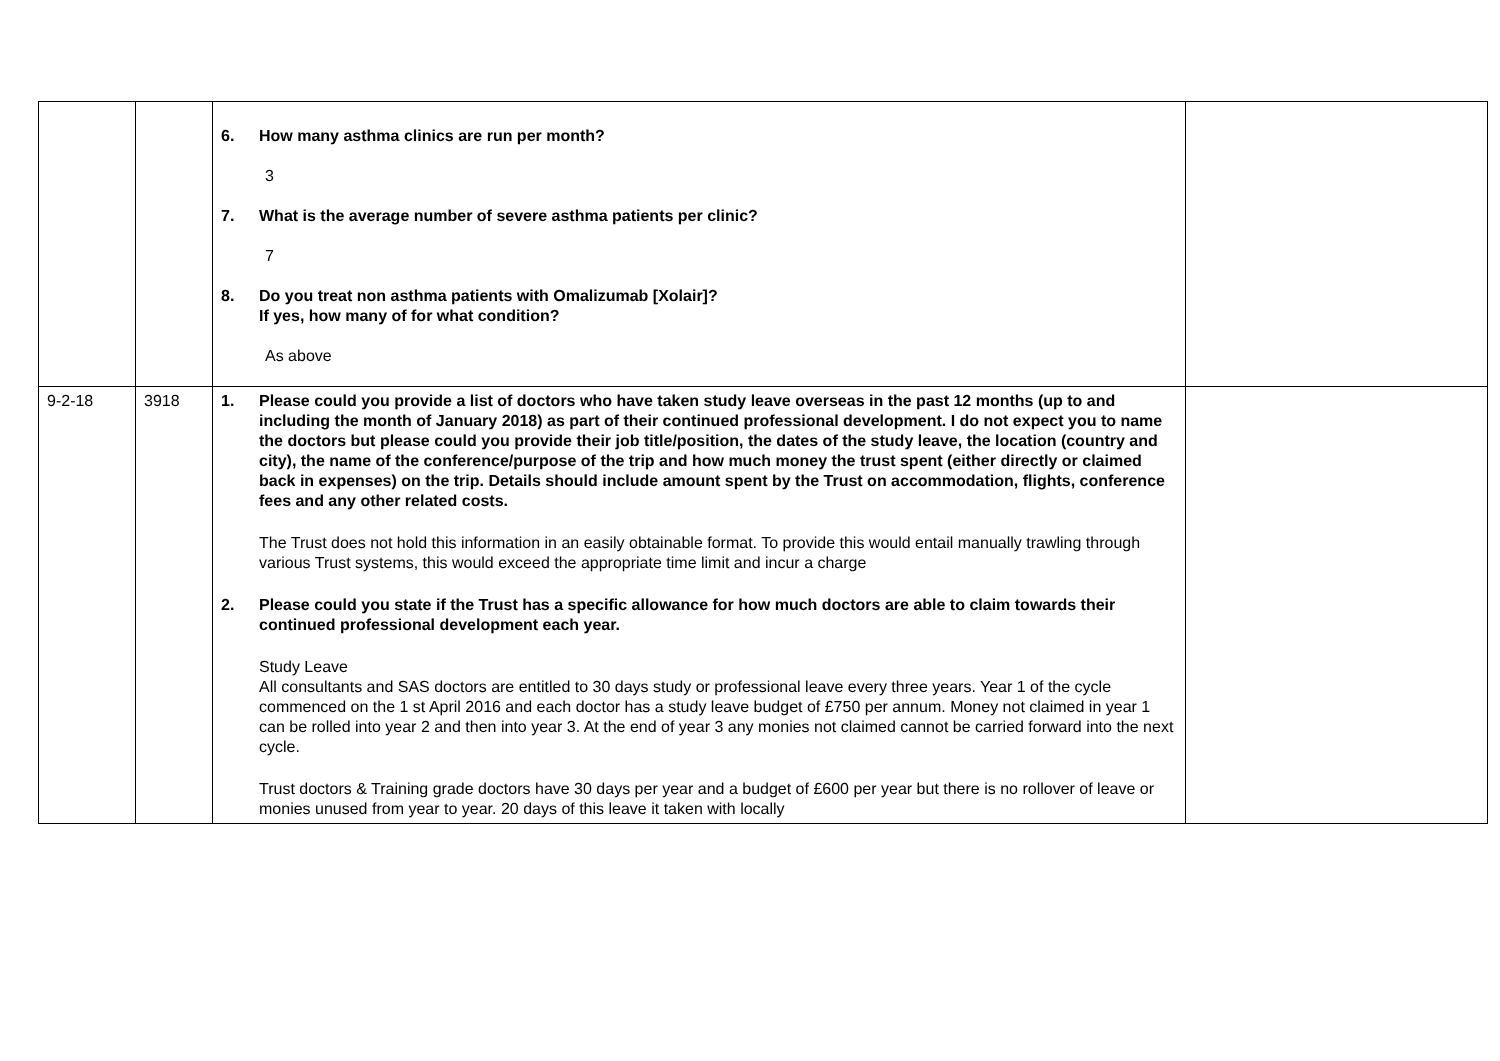| | | 6. How many asthma clinics are run per month? 3 7. What is the average number of severe asthma patients per clinic? 7 8. Do you treat non asthma patients with Omalizumab [Xolair]? If yes, how many of for what condition? As above | |
| 9-2-18 | 3918 | 1. Please could you provide a list of doctors who have taken study leave overseas in the past 12 months (up to and including the month of January 2018) as part of their continued professional development. I do not expect you to name the doctors but please could you provide their job title/position, the dates of the study leave, the location (country and city), the name of the conference/purpose of the trip and how much money the trust spent (either directly or claimed back in expenses) on the trip. Details should include amount spent by the Trust on accommodation, flights, conference fees and any other related costs. The Trust does not hold this information in an easily obtainable format. To provide this would entail manually trawling through various Trust systems, this would exceed the appropriate time limit and incur a charge 2. Please could you state if the Trust has a specific allowance for how much doctors are able to claim towards their continued professional development each year. Study Leave All consultants and SAS doctors are entitled to 30 days study or professional leave every three years. Year 1 of the cycle commenced on the 1 st April 2016 and each doctor has a study leave budget of £750 per annum. Money not claimed in year 1 can be rolled into year 2 and then into year 3. At the end of year 3 any monies not claimed cannot be carried forward into the next cycle. Trust doctors & Training grade doctors have 30 days per year and a budget of £600 per year but there is no rollover of leave or monies unused from year to year. 20 days of this leave it taken with locally | |